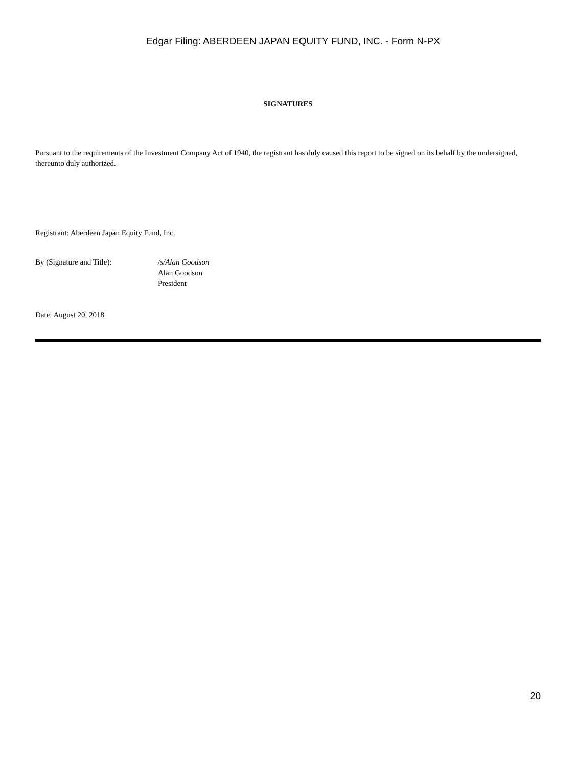Edgar Filing: ABERDEEN JAPAN EQUITY FUND, INC. - Form N-PX
SIGNATURES
Pursuant to the requirements of the Investment Company Act of 1940, the registrant has duly caused this report to be signed on its behalf by the undersigned, thereunto duly authorized.
Registrant: Aberdeen Japan Equity Fund, Inc.
By (Signature and Title): /s/Alan Goodson
Alan Goodson
President
Date: August 20, 2018
20